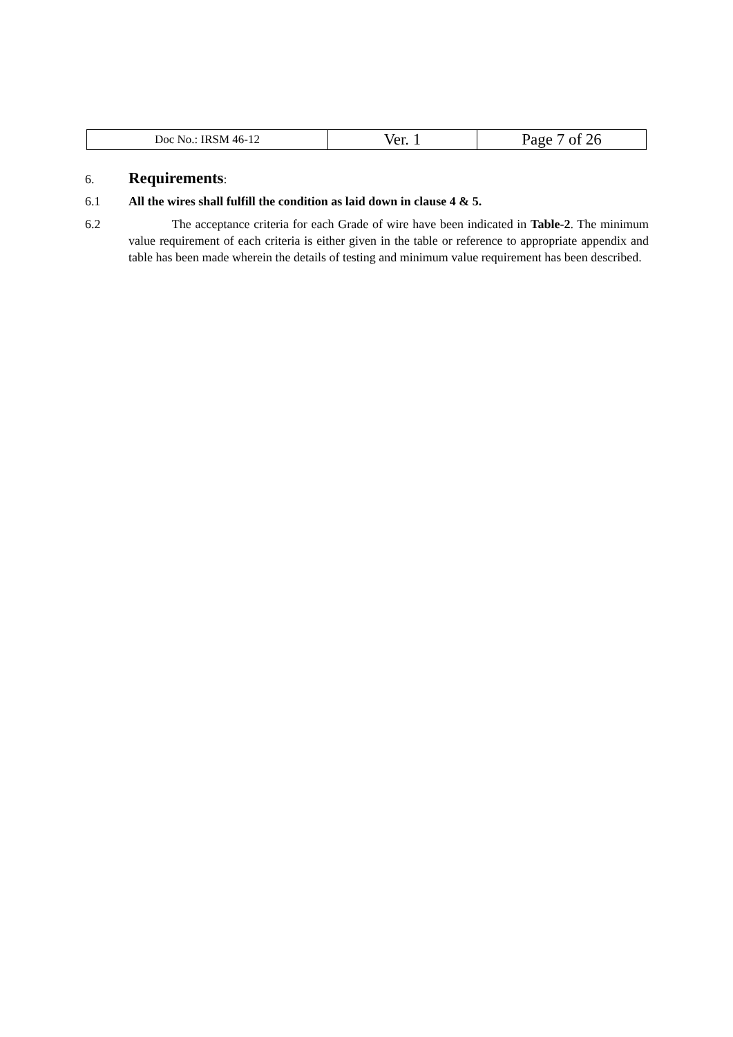| Doc No.: IRSM 46-12 | Ver. 1 | Page 7 of 26 |
6. Requirements:
6.1 All the wires shall fulfill the condition as laid down in clause 4 & 5.
6.2 The acceptance criteria for each Grade of wire have been indicated in Table-2. The minimum value requirement of each criteria is either given in the table or reference to appropriate appendix and table has been made wherein the details of testing and minimum value requirement has been described.